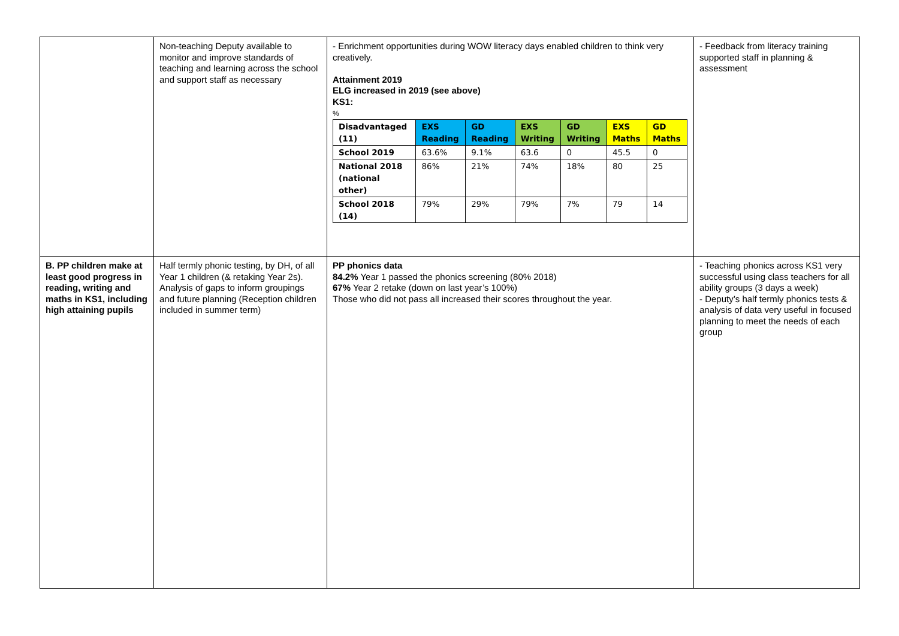| | Non-teaching Deputy available to monitor and improve standards of teaching and learning across the school and support staff as necessary | - Enrichment opportunities during WOW literacy days enabled children to think very creatively. Attainment 2019 ELG increased in 2019 (see above) KS1: % / Disadvantaged (11) / EXS Reading / GD Reading / EXS Writing / GD Writing / EXS Maths / GD Maths / / School 2019 / 63.6% / 9.1% / 63.6 / 0 / 45.5 / 0 / / National 2018 (national other) / 86% / 21% / 74% / 18% / 80 / 25 / / School 2018 (14) / 79% / 29% / 79% / 7% / 79 / 14 / | - Feedback from literacy training supported staff in planning & assessment |
| B. PP children make at least good progress in reading, writing and maths in KS1, including high attaining pupils | Half termly phonic testing, by DH, of all Year 1 children (& retaking Year 2s). Analysis of gaps to inform groupings and future planning (Reception children included in summer term) | PP phonics data 84.2% Year 1 passed the phonics screening (80% 2018) 67% Year 2 retake (down on last year’s 100%) Those who did not pass all increased their scores throughout the year. | - Teaching phonics across KS1 very successful using class teachers for all ability groups (3 days a week) - Deputy’s half termly phonics tests & analysis of data very useful in focused planning to meet the needs of each group |